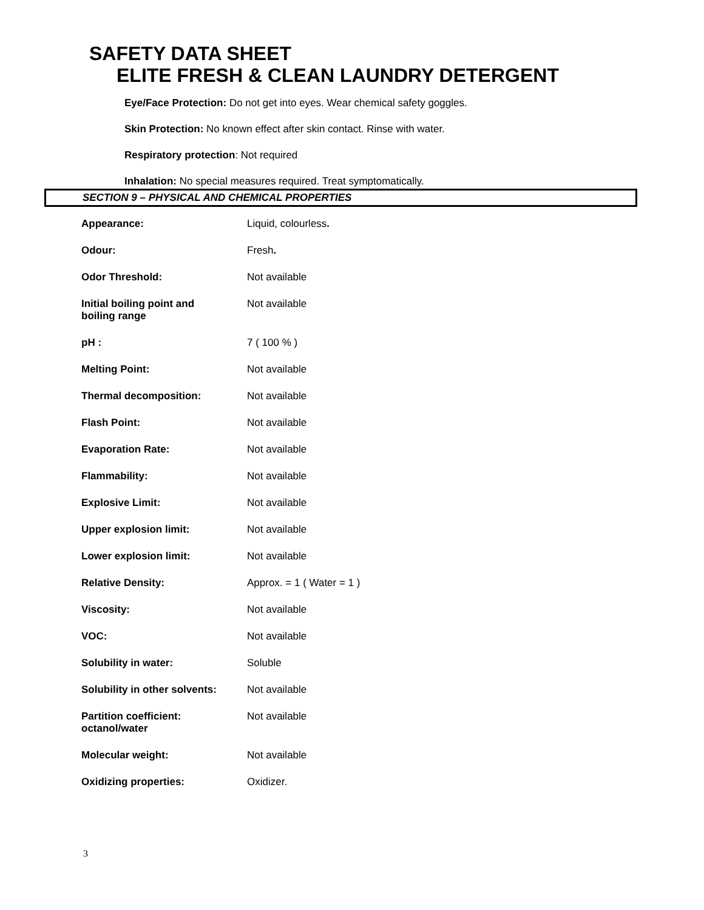SAFETY DATA SHEET
ELITE FRESH & CLEAN LAUNDRY DETERGENT
Eye/Face Protection: Do not get into eyes. Wear chemical safety goggles.
Skin Protection: No known effect after skin contact. Rinse with water.
Respiratory protection: Not required
Inhalation: No special measures required. Treat symptomatically.
SECTION 9 – PHYSICAL AND CHEMICAL PROPERTIES
| Appearance: | Liquid, colourless . |
| Odour: | Fresh . |
| Odor Threshold: | Not available |
| Initial boiling point and boiling range | Not available |
| pH : | 7 ( 100 % ) |
| Melting Point: | Not available |
| Thermal decomposition: | Not available |
| Flash Point: | Not available |
| Evaporation Rate: | Not available |
| Flammability: | Not available |
| Explosive Limit: | Not available |
| Upper explosion limit: | Not available |
| Lower explosion limit: | Not available |
| Relative Density: | Approx. = 1 ( Water = 1 ) |
| Viscosity: | Not available |
| VOC: | Not available |
| Solubility in water: | Soluble |
| Solubility in other solvents: | Not available |
| Partition coefficient: octanol/water | Not available |
| Molecular weight: | Not available |
| Oxidizing properties: | Oxidizer. |
3